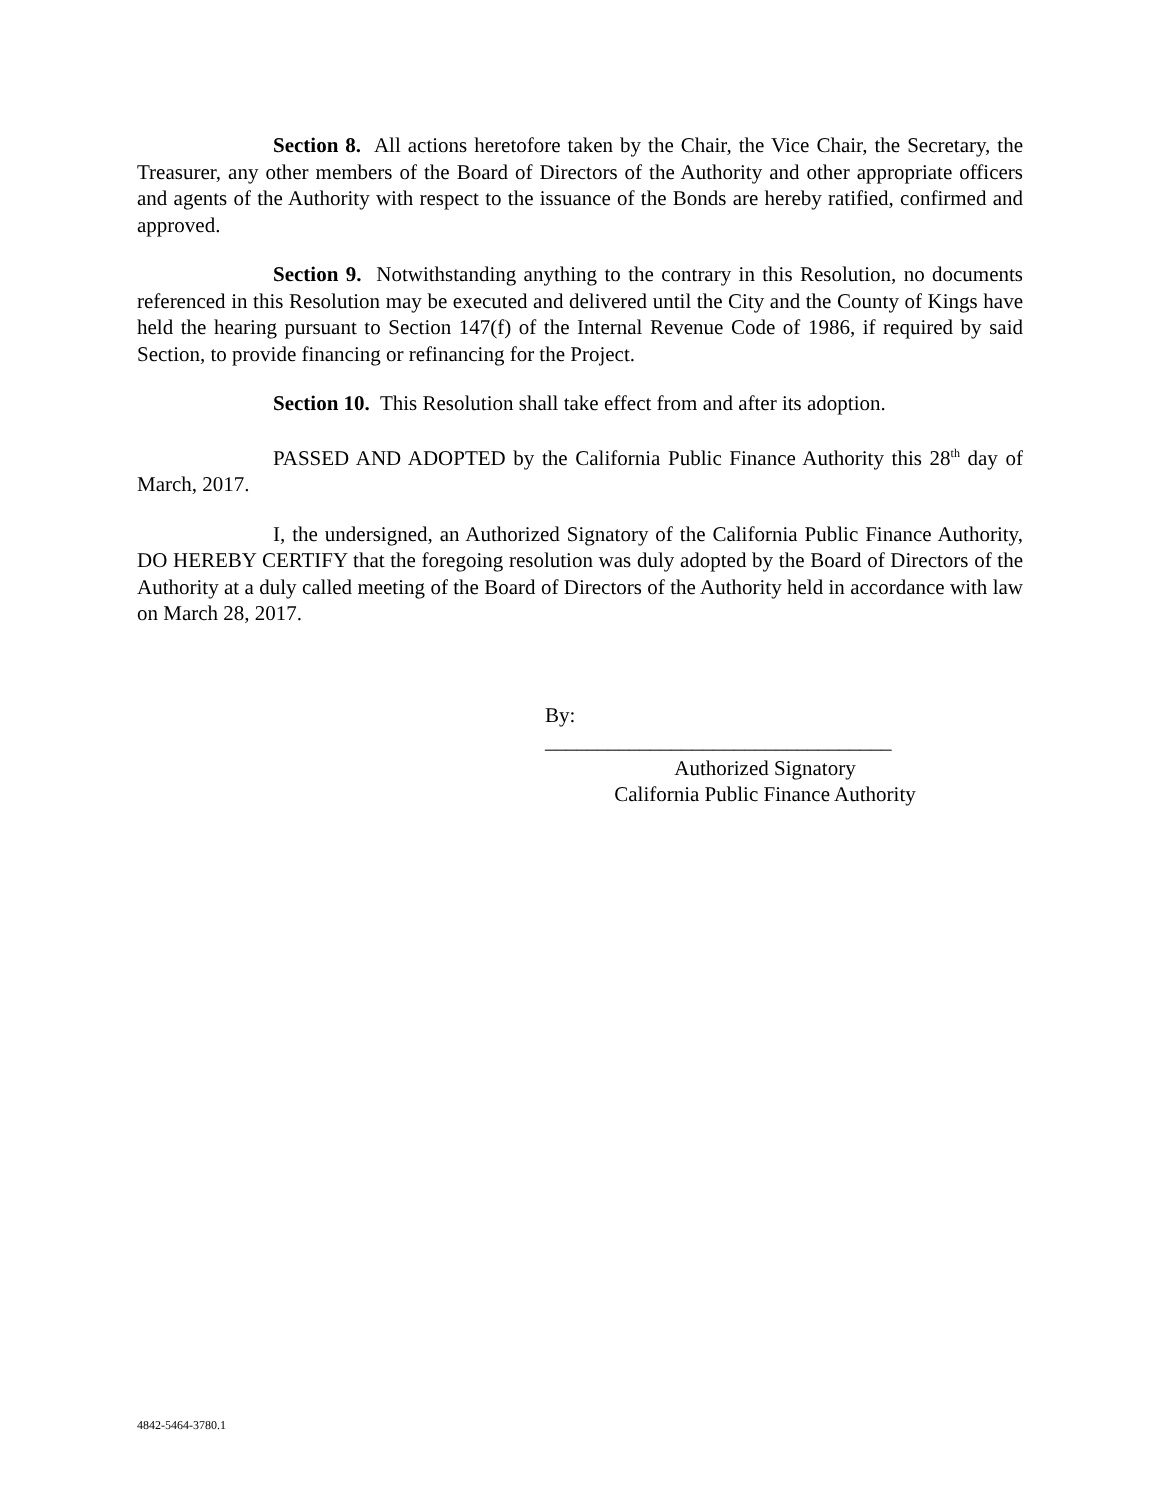Section 8. All actions heretofore taken by the Chair, the Vice Chair, the Secretary, the Treasurer, any other members of the Board of Directors of the Authority and other appropriate officers and agents of the Authority with respect to the issuance of the Bonds are hereby ratified, confirmed and approved.
Section 9. Notwithstanding anything to the contrary in this Resolution, no documents referenced in this Resolution may be executed and delivered until the City and the County of Kings have held the hearing pursuant to Section 147(f) of the Internal Revenue Code of 1986, if required by said Section, to provide financing or refinancing for the Project.
Section 10. This Resolution shall take effect from and after its adoption.
PASSED AND ADOPTED by the California Public Finance Authority this 28<sup>th</sup> day of March, 2017.
I, the undersigned, an Authorized Signatory of the California Public Finance Authority, DO HEREBY CERTIFY that the foregoing resolution was duly adopted by the Board of Directors of the Authority at a duly called meeting of the Board of Directors of the Authority held in accordance with law on March 28, 2017.
By: _________________________________
Authorized Signatory
California Public Finance Authority
4842-5464-3780.1